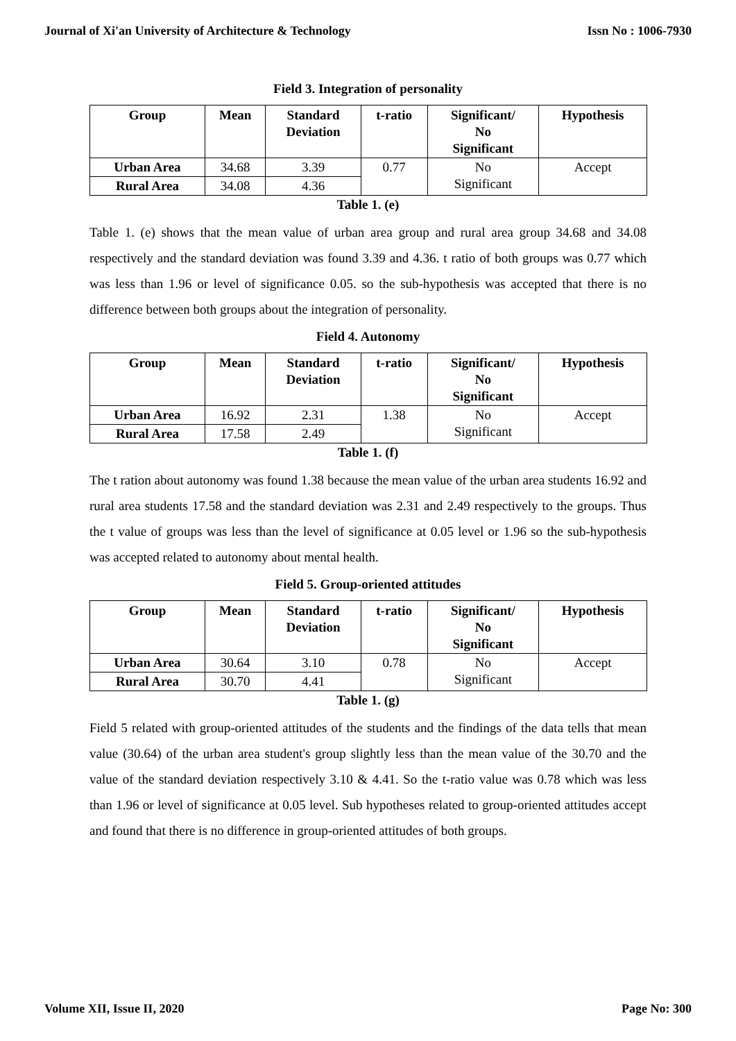Journal of Xi'an University of Architecture & Technology Issn No : 1006-7930
Field 3. Integration of personality
| Group | Mean | Standard Deviation | t-ratio | Significant/ No Significant | Hypothesis |
| --- | --- | --- | --- | --- | --- |
| Urban Area | 34.68 | 3.39 | 0.77 | No Significant | Accept |
| Rural Area | 34.08 | 4.36 | | | |
Table 1. (e)
Table 1. (e) shows that the mean value of urban area group and rural area group 34.68 and 34.08 respectively and the standard deviation was found 3.39 and 4.36. t ratio of both groups was 0.77 which was less than 1.96 or level of significance 0.05. so the sub-hypothesis was accepted that there is no difference between both groups about the integration of personality.
Field 4. Autonomy
| Group | Mean | Standard Deviation | t-ratio | Significant/ No Significant | Hypothesis |
| --- | --- | --- | --- | --- | --- |
| Urban Area | 16.92 | 2.31 | 1.38 | No Significant | Accept |
| Rural Area | 17.58 | 2.49 | | | |
Table 1. (f)
The t ration about autonomy was found 1.38 because the mean value of the urban area students 16.92 and rural area students 17.58 and the standard deviation was 2.31 and 2.49 respectively to the groups. Thus the t value of groups was less than the level of significance at 0.05 level or 1.96 so the sub-hypothesis was accepted related to autonomy about mental health.
Field 5. Group-oriented attitudes
| Group | Mean | Standard Deviation | t-ratio | Significant/ No Significant | Hypothesis |
| --- | --- | --- | --- | --- | --- |
| Urban Area | 30.64 | 3.10 | 0.78 | No Significant | Accept |
| Rural Area | 30.70 | 4.41 | | | |
Table 1. (g)
Field 5 related with group-oriented attitudes of the students and the findings of the data tells that mean value (30.64) of the urban area student's group slightly less than the mean value of the 30.70 and the value of the standard deviation respectively 3.10 & 4.41. So the t-ratio value was 0.78 which was less than 1.96 or level of significance at 0.05 level. Sub hypotheses related to group-oriented attitudes accept and found that there is no difference in group-oriented attitudes of both groups.
Volume XII, Issue II, 2020 Page No: 300